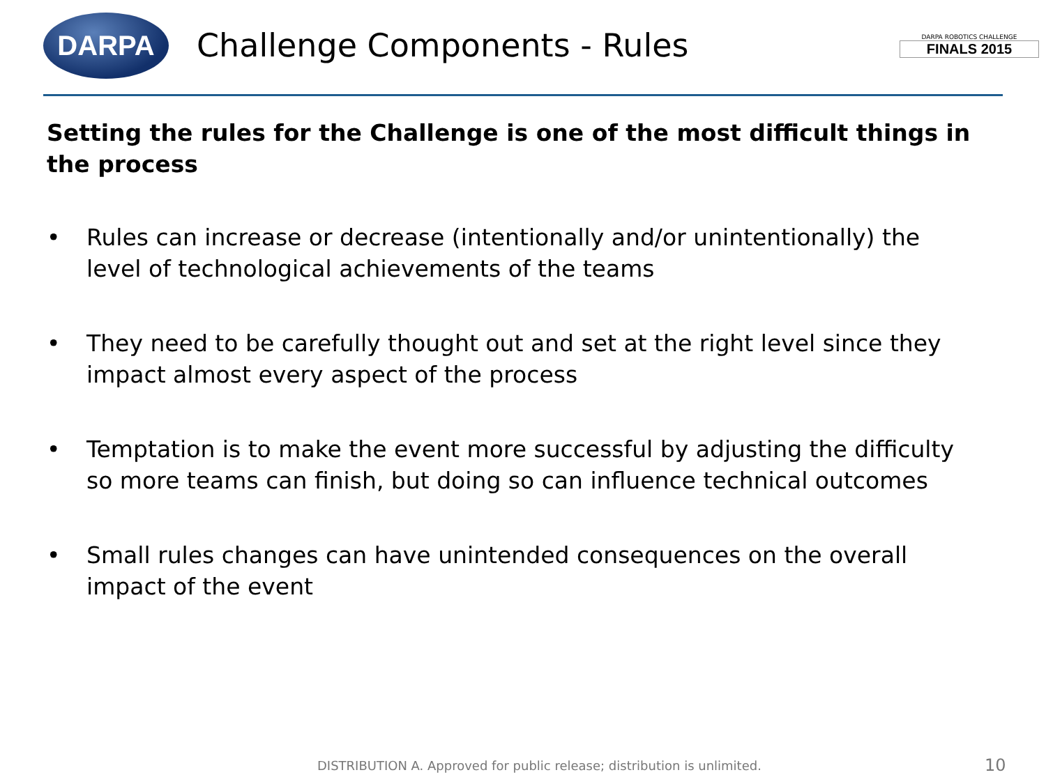DARPA
Challenge Components - Rules
DARPA ROBOTICS CHALLENGE
FINALS 2015
Setting the rules for the Challenge is one of the most difficult things in the process
• Rules can increase or decrease (intentionally and/or unintentionally) the level of technological achievements of the teams
• They need to be carefully thought out and set at the right level since they impact almost every aspect of the process
• Temptation is to make the event more successful by adjusting the difficulty so more teams can finish, but doing so can influence technical outcomes
• Small rules changes can have unintended consequences on the overall impact of the event
DISTRIBUTION A. Approved for public release; distribution is unlimited. 10